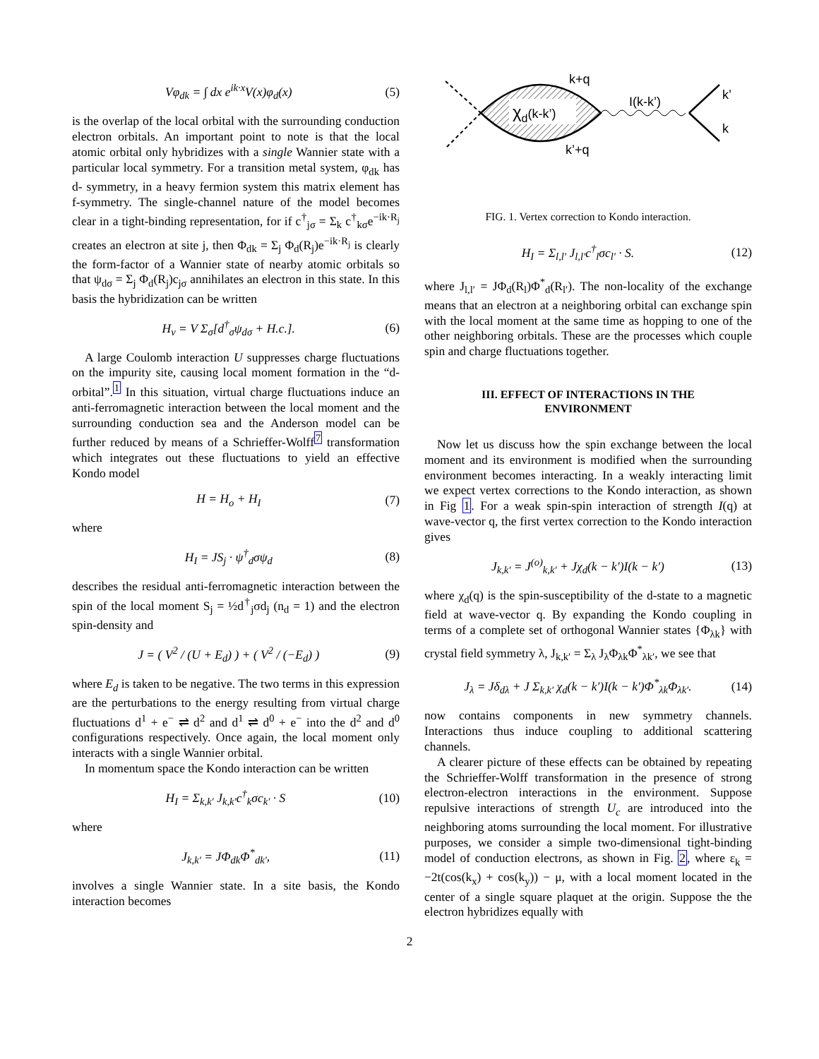Vφ<sub>dk</sub> = ∫ dx e<sup>ik·x</sup>V(x)φ<sub>d</sub>(x) (5)
is the overlap of the local orbital with the surrounding conduction electron orbitals. An important point to note is that the local atomic orbital only hybridizes with a single Wannier state with a particular local symmetry. For a transition metal system, φ<sub>dk</sub> has d- symmetry, in a heavy fermion system this matrix element has f-symmetry. The single-channel nature of the model becomes clear in a tight-binding representation, for if c<sup>†</sup><sub>jσ</sub> = Σ<sub>k</sub> c<sup>†</sup><sub>kσ</sub>e<sup>−ik·R<sub>j</sub></sup> creates an electron at site j, then Φ<sub>dk</sub> = Σ<sub>j</sub> Φ<sub>d</sub>(R<sub>j</sub>)e<sup>−ik·R<sub>j</sub></sup> is clearly the form-factor of a Wannier state of nearby atomic orbitals so that ψ<sub>dσ</sub> = Σ<sub>j</sub> Φ<sub>d</sub>(R<sub>j</sub>)c<sub>jσ</sub> annihilates an electron in this state. In this basis the hybridization can be written
H<sub>v</sub> = V Σ<sub>σ</sub>[d<sup>†</sup><sub>σ</sub>ψ<sub>dσ</sub> + H.c.]. (6)
A large Coulomb interaction U suppresses charge fluctuations on the impurity site, causing local moment formation in the “d-orbital”.<sup>1</sup> In this situation, virtual charge fluctuations induce an anti-ferromagnetic interaction between the local moment and the surrounding conduction sea and the Anderson model can be further reduced by means of a Schrieffer-Wolff<sup>7</sup> transformation which integrates out these fluctuations to yield an effective Kondo model
H = H<sub>o</sub> + H<sub>I</sub> (7)
where
H<sub>I</sub> = JS<sub>j</sub> · ψ<sup>†</sup><sub>d</sub>σψ<sub>d</sub> (8)
describes the residual anti-ferromagnetic interaction between the spin of the local moment S<sub>j</sub> = ½d<sup>†</sup><sub>j</sub>σd<sub>j</sub> (n<sub>d</sub> = 1) and the electron spin-density and
J = ( V<sup>2</sup> / (U + E<sub>d</sub>) ) + ( V<sup>2</sup> / (−E<sub>d</sub>) ) (9)
where E<sub>d</sub> is taken to be negative. The two terms in this expression are the perturbations to the energy resulting from virtual charge fluctuations d<sup>1</sup> + e<sup>−</sup> ⇌ d<sup>2</sup> and d<sup>1</sup> ⇌ d<sup>0</sup> + e<sup>−</sup> into the d<sup>2</sup> and d<sup>0</sup> configurations respectively. Once again, the local moment only interacts with a single Wannier orbital.
In momentum space the Kondo interaction can be written
H<sub>I</sub> = Σ<sub>k,k′</sub> J<sub>k,k′</sub>c<sup>†</sup><sub>k</sub>σc<sub>k′</sub> · S (10)
where
J<sub>k,k′</sub> = JΦ<sub>dk</sub>Φ<sup>*</sup><sub>dk′</sub>, (11)
involves a single Wannier state. In a site basis, the Kondo interaction becomes
χd(k-k’)
k+q
k’+q
I(k-k’)
k’
k
FIG. 1. Vertex correction to Kondo interaction.
H<sub>I</sub> = Σ<sub>l,l′</sub> J<sub>l,l′</sub>c<sup>†</sup><sub>l</sub>σc<sub>l′</sub> · S. (12)
where J<sub>l,l′</sub> = JΦ<sub>d</sub>(R<sub>l</sub>)Φ<sup>*</sup><sub>d</sub>(R<sub>l′</sub>). The non-locality of the exchange means that an electron at a neighboring orbital can exchange spin with the local moment at the same time as hopping to one of the other neighboring orbitals. These are the processes which couple spin and charge fluctuations together.
III. EFFECT OF INTERACTIONS IN THE ENVIRONMENT
Now let us discuss how the spin exchange between the local moment and its environment is modified when the surrounding environment becomes interacting. In a weakly interacting limit we expect vertex corrections to the Kondo interaction, as shown in Fig 1. For a weak spin-spin interaction of strength I(q) at wave-vector q, the first vertex correction to the Kondo interaction gives
J<sub>k,k′</sub> = J<sup>(o)</sup><sub>k,k′</sub> + Jχ<sub>d</sub>(k − k′)I(k − k′) (13)
where χ<sub>d</sub>(q) is the spin-susceptibility of the d-state to a magnetic field at wave-vector q. By expanding the Kondo coupling in terms of a complete set of orthogonal Wannier states {Φ<sub>λk</sub>} with crystal field symmetry λ, J<sub>k,k′</sub> = Σ<sub>λ</sub> J<sub>λ</sub>Φ<sub>λk</sub>Φ<sup>*</sup><sub>λk′</sub>, we see that
J<sub>λ</sub> = Jδ<sub>dλ</sub> + J Σ<sub>k,k′</sub> χ<sub>d</sub>(k − k′)I(k − k′)Φ<sup>*</sup><sub>λk</sub>Φ<sub>λk′</sub>. (14)
now contains components in new symmetry channels. Interactions thus induce coupling to additional scattering channels.
A clearer picture of these effects can be obtained by repeating the Schrieffer-Wolff transformation in the presence of strong electron-electron interactions in the environment. Suppose repulsive interactions of strength U<sub>c</sub> are introduced into the neighboring atoms surrounding the local moment. For illustrative purposes, we consider a simple two-dimensional tight-binding model of conduction electrons, as shown in Fig. 2, where ε<sub>k</sub> = −2t(cos(k<sub>x</sub>) + cos(k<sub>y</sub>)) − μ, with a local moment located in the center of a single square plaquet at the origin. Suppose the the electron hybridizes equally with
2